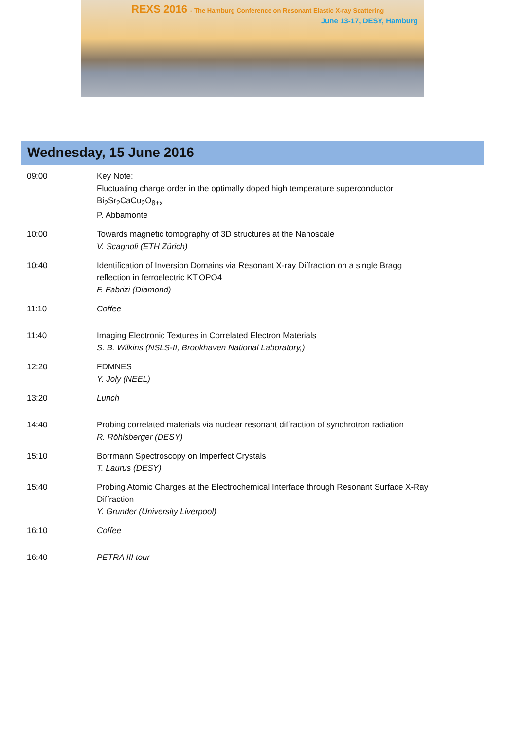REXS 2016 - The Hamburg Conference on Resonant Elastic X-ray Scattering
June 13-17, DESY, Hamburg
Wednesday, 15 June 2016
| 09:00 | Key Note: Fluctuating charge order in the optimally doped high temperature superconductor Bi<sub>2</sub>Sr<sub>2</sub>CaCu<sub>2</sub>O<sub>8+x</sub> P. Abbamonte |
| 10:00 | Towards magnetic tomography of 3D structures at the Nanoscale V. Scagnoli (ETH Zürich) |
| 10:40 | Identification of Inversion Domains via Resonant X-ray Diffraction on a single Bragg reflection in ferroelectric KTiOPO4 F. Fabrizi (Diamond) |
| 11:10 | Coffee |
| 11:40 | Imaging Electronic Textures in Correlated Electron Materials S. B. Wilkins (NSLS-II, Brookhaven National Laboratory,) |
| 12:20 | FDMNES Y. Joly (NEEL) |
| 13:20 | Lunch |
| 14:40 | Probing correlated materials via nuclear resonant diffraction of synchrotron radiation R. Röhlsberger (DESY) |
| 15:10 | Borrmann Spectroscopy on Imperfect Crystals T. Laurus (DESY) |
| 15:40 | Probing Atomic Charges at the Electrochemical Interface through Resonant Surface X-Ray Diffraction Y. Grunder (University Liverpool) |
| 16:10 | Coffee |
| 16:40 | PETRA III tour |